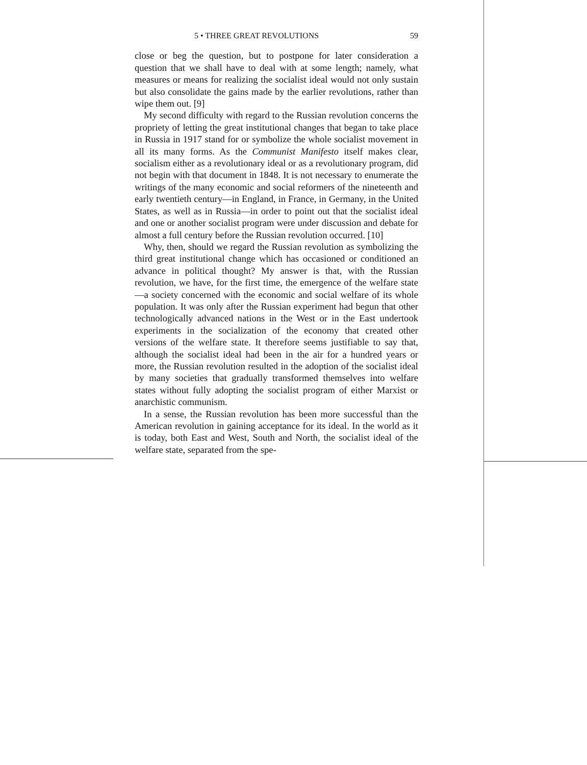5 • THREE GREAT REVOLUTIONS 59
close or beg the question, but to postpone for later consideration a question that we shall have to deal with at some length; namely, what measures or means for realizing the socialist ideal would not only sustain but also consolidate the gains made by the earlier revolutions, rather than wipe them out. [9]
My second difficulty with regard to the Russian revolution concerns the propriety of letting the great institutional changes that began to take place in Russia in 1917 stand for or symbolize the whole socialist movement in all its many forms. As the Communist Manifesto itself makes clear, socialism either as a revolutionary ideal or as a revolutionary program, did not begin with that document in 1848. It is not necessary to enumerate the writings of the many economic and social reformers of the nineteenth and early twentieth century—in England, in France, in Germany, in the United States, as well as in Russia—in order to point out that the socialist ideal and one or another socialist program were under discussion and debate for almost a full century before the Russian revolution occurred. [10]
Why, then, should we regard the Russian revolution as symbolizing the third great institutional change which has occasioned or conditioned an advance in political thought? My answer is that, with the Russian revolution, we have, for the first time, the emergence of the welfare state—a society concerned with the economic and social welfare of its whole population. It was only after the Russian experiment had begun that other technologically advanced nations in the West or in the East undertook experiments in the socialization of the economy that created other versions of the welfare state. It therefore seems justifiable to say that, although the socialist ideal had been in the air for a hundred years or more, the Russian revolution resulted in the adoption of the socialist ideal by many societies that gradually transformed themselves into welfare states without fully adopting the socialist program of either Marxist or anarchistic communism.
In a sense, the Russian revolution has been more successful than the American revolution in gaining acceptance for its ideal. In the world as it is today, both East and West, South and North, the socialist ideal of the welfare state, separated from the spe-